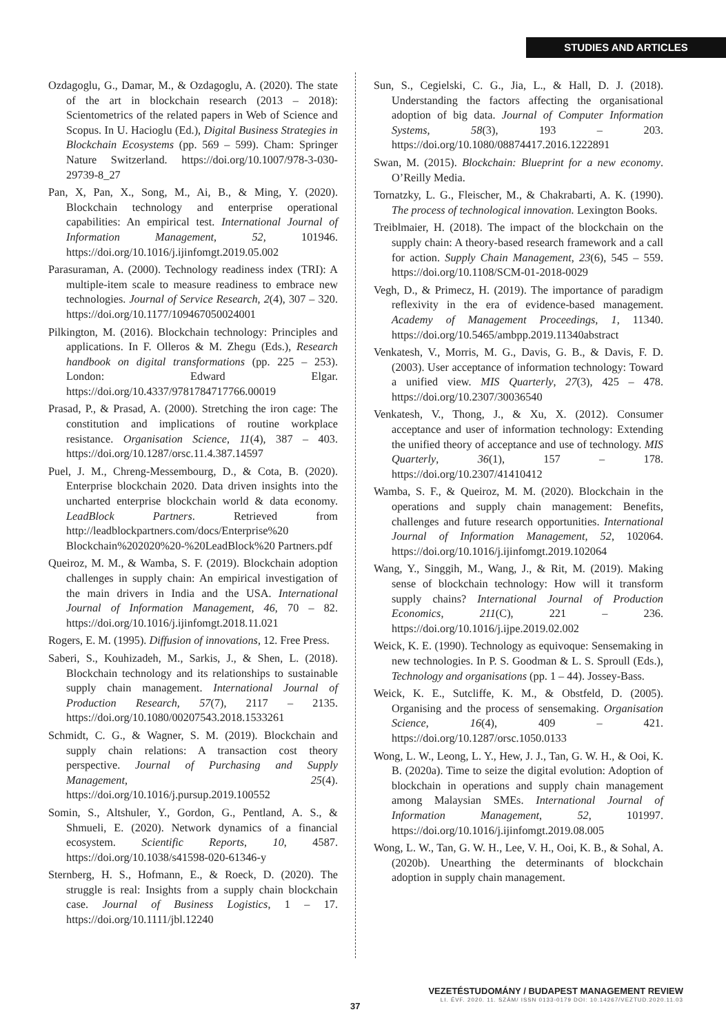STUDIES AND ARTICLES
Ozdagoglu, G., Damar, M., & Ozdagoglu, A. (2020). The state of the art in blockchain research (2013 – 2018): Scientometrics of the related papers in Web of Science and Scopus. In U. Hacioglu (Ed.), Digital Business Strategies in Blockchain Ecosystems (pp. 569 – 599). Cham: Springer Nature Switzerland. https://doi.org/10.1007/978-3-030-29739-8_27
Pan, X, Pan, X., Song, M., Ai, B., & Ming, Y. (2020). Blockchain technology and enterprise operational capabilities: An empirical test. International Journal of Information Management, 52, 101946. https://doi.org/10.1016/j.ijinfomgt.2019.05.002
Parasuraman, A. (2000). Technology readiness index (TRI): A multiple-item scale to measure readiness to embrace new technologies. Journal of Service Research, 2(4), 307 – 320. https://doi.org/10.1177/109467050024001
Pilkington, M. (2016). Blockchain technology: Principles and applications. In F. Olleros & M. Zhegu (Eds.), Research handbook on digital transformations (pp. 225 – 253). London: Edward Elgar. https://doi.org/10.4337/9781784717766.00019
Prasad, P., & Prasad, A. (2000). Stretching the iron cage: The constitution and implications of routine workplace resistance. Organisation Science, 11(4), 387 – 403. https://doi.org/10.1287/orsc.11.4.387.14597
Puel, J. M., Chreng-Messembourg, D., & Cota, B. (2020). Enterprise blockchain 2020. Data driven insights into the uncharted enterprise blockchain world & data economy. LeadBlock Partners. Retrieved from http://leadblockpartners.com/docs/Enterprise%20 Blockchain%202020%20-%20LeadBlock%20 Partners.pdf
Queiroz, M. M., & Wamba, S. F. (2019). Blockchain adoption challenges in supply chain: An empirical investigation of the main drivers in India and the USA. International Journal of Information Management, 46, 70 – 82. https://doi.org/10.1016/j.ijinfomgt.2018.11.021
Rogers, E. M. (1995). Diffusion of innovations, 12. Free Press.
Saberi, S., Kouhizadeh, M., Sarkis, J., & Shen, L. (2018). Blockchain technology and its relationships to sustainable supply chain management. International Journal of Production Research, 57(7), 2117 – 2135. https://doi.org/10.1080/00207543.2018.1533261
Schmidt, C. G., & Wagner, S. M. (2019). Blockchain and supply chain relations: A transaction cost theory perspective. Journal of Purchasing and Supply Management, 25(4). https://doi.org/10.1016/j.pursup.2019.100552
Somin, S., Altshuler, Y., Gordon, G., Pentland, A. S., & Shmueli, E. (2020). Network dynamics of a financial ecosystem. Scientific Reports, 10, 4587. https://doi.org/10.1038/s41598-020-61346-y
Sternberg, H. S., Hofmann, E., & Roeck, D. (2020). The struggle is real: Insights from a supply chain blockchain case. Journal of Business Logistics, 1 – 17. https://doi.org/10.1111/jbl.12240
Sun, S., Cegielski, C. G., Jia, L., & Hall, D. J. (2018). Understanding the factors affecting the organisational adoption of big data. Journal of Computer Information Systems, 58(3), 193 – 203. https://doi.org/10.1080/08874417.2016.1222891
Swan, M. (2015). Blockchain: Blueprint for a new economy. O’Reilly Media.
Tornatzky, L. G., Fleischer, M., & Chakrabarti, A. K. (1990). The process of technological innovation. Lexington Books.
Treiblmaier, H. (2018). The impact of the blockchain on the supply chain: A theory-based research framework and a call for action. Supply Chain Management, 23(6), 545 – 559. https://doi.org/10.1108/SCM-01-2018-0029
Vegh, D., & Primecz, H. (2019). The importance of paradigm reflexivity in the era of evidence-based management. Academy of Management Proceedings, 1, 11340. https://doi.org/10.5465/ambpp.2019.11340abstract
Venkatesh, V., Morris, M. G., Davis, G. B., & Davis, F. D. (2003). User acceptance of information technology: Toward a unified view. MIS Quarterly, 27(3), 425 – 478. https://doi.org/10.2307/30036540
Venkatesh, V., Thong, J., & Xu, X. (2012). Consumer acceptance and user of information technology: Extending the unified theory of acceptance and use of technology. MIS Quarterly, 36(1), 157 – 178. https://doi.org/10.2307/41410412
Wamba, S. F., & Queiroz, M. M. (2020). Blockchain in the operations and supply chain management: Benefits, challenges and future research opportunities. International Journal of Information Management, 52, 102064. https://doi.org/10.1016/j.ijinfomgt.2019.102064
Wang, Y., Singgih, M., Wang, J., & Rit, M. (2019). Making sense of blockchain technology: How will it transform supply chains? International Journal of Production Economics, 211(C), 221 – 236. https://doi.org/10.1016/j.ijpe.2019.02.002
Weick, K. E. (1990). Technology as equivoque: Sensemaking in new technologies. In P. S. Goodman & L. S. Sproull (Eds.), Technology and organisations (pp. 1 – 44). Jossey-Bass.
Weick, K. E., Sutcliffe, K. M., & Obstfeld, D. (2005). Organising and the process of sensemaking. Organisation Science, 16(4), 409 – 421. https://doi.org/10.1287/orsc.1050.0133
Wong, L. W., Leong, L. Y., Hew, J. J., Tan, G. W. H., & Ooi, K. B. (2020a). Time to seize the digital evolution: Adoption of blockchain in operations and supply chain management among Malaysian SMEs. International Journal of Information Management, 52, 101997. https://doi.org/10.1016/j.ijinfomgt.2019.08.005
Wong, L. W., Tan, G. W. H., Lee, V. H., Ooi, K. B., & Sohal, A. (2020b). Unearthing the determinants of blockchain adoption in supply chain management.
VEZETÉSTUDOMÁNY / BUDAPEST MANAGEMENT REVIEW
LI. ÉVF. 2020. 11. SZÁM/ ISSN 0133-0179 DOI: 10.14267/VEZTUD.2020.11.03
37